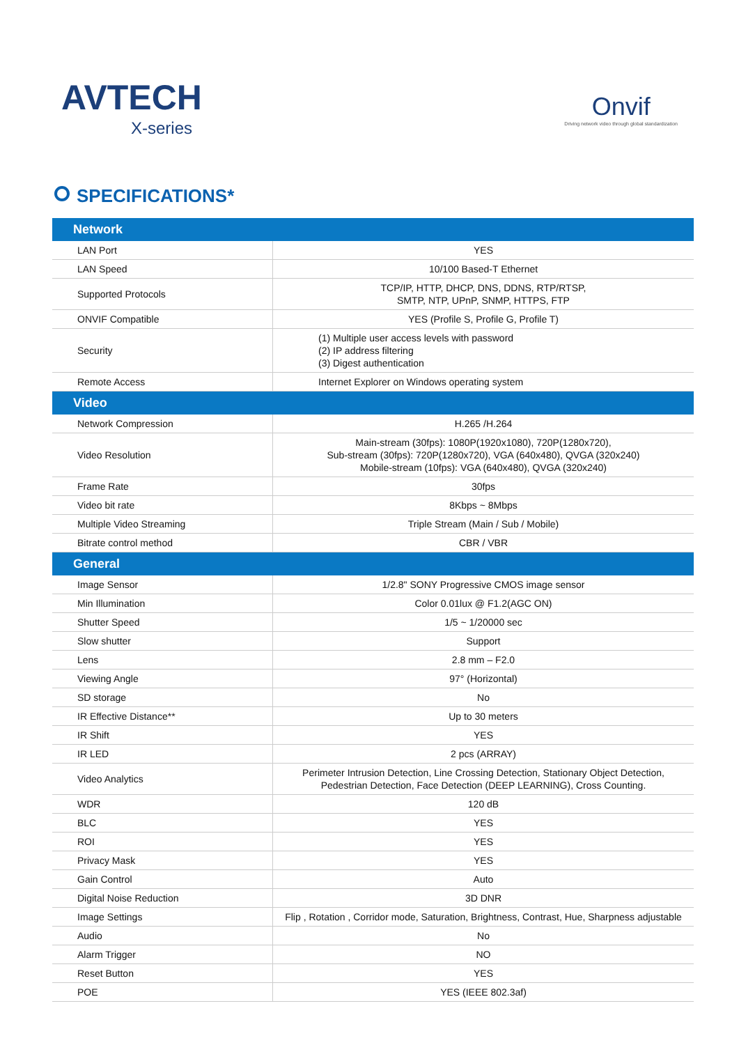AVTECH
X-series
Onvif
Driving network video through global standardization
SPECIFICATIONS*
| Network | |
| --- | --- |
| LAN Port | YES |
| LAN Speed | 10/100 Based-T Ethernet |
| Supported Protocols | TCP/IP, HTTP, DHCP, DNS, DDNS, RTP/RTSP, SMTP, NTP, UPnP, SNMP, HTTPS, FTP |
| ONVIF Compatible | YES (Profile S, Profile G, Profile T) |
| Security | (1) Multiple user access levels with password (2) IP address filtering (3) Digest authentication |
| Remote Access | Internet Explorer on Windows operating system |
| Video | |
| Network Compression | H.265 /H.264 |
| Video Resolution | Main-stream (30fps): 1080P(1920x1080), 720P(1280x720), Sub-stream (30fps): 720P(1280x720), VGA (640x480), QVGA (320x240) Mobile-stream (10fps): VGA (640x480), QVGA (320x240) |
| Frame Rate | 30fps |
| Video bit rate | 8Kbps ~ 8Mbps |
| Multiple Video Streaming | Triple Stream (Main / Sub / Mobile) |
| Bitrate control method | CBR / VBR |
| General | |
| Image Sensor | 1/2.8" SONY Progressive CMOS image sensor |
| Min Illumination | Color 0.01lux @ F1.2(AGC ON) |
| Shutter Speed | 1/5 ~ 1/20000 sec |
| Slow shutter | Support |
| Lens | 2.8 mm – F2.0 |
| Viewing Angle | 97° (Horizontal) |
| SD storage | No |
| IR Effective Distance** | Up to 30 meters |
| IR Shift | YES |
| IR LED | 2 pcs (ARRAY) |
| Video Analytics | Perimeter Intrusion Detection, Line Crossing Detection, Stationary Object Detection, Pedestrian Detection, Face Detection (DEEP LEARNING), Cross Counting. |
| WDR | 120 dB |
| BLC | YES |
| ROI | YES |
| Privacy Mask | YES |
| Gain Control | Auto |
| Digital Noise Reduction | 3D DNR |
| Image Settings | Flip , Rotation , Corridor mode, Saturation, Brightness, Contrast, Hue, Sharpness adjustable |
| Audio | No |
| Alarm Trigger | NO |
| Reset Button | YES |
| POE | YES (IEEE 802.3af) |